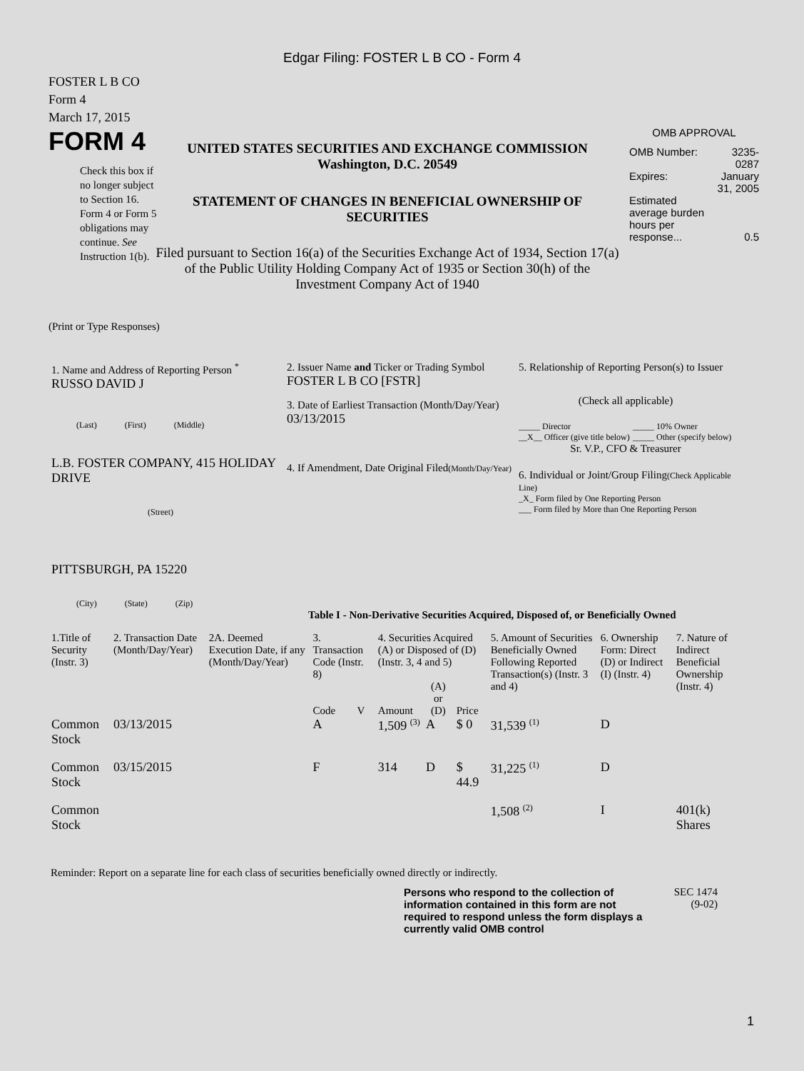Edgar Filing: FOSTER L B CO - Form 4
FOSTER L B CO
Form 4
March 17, 2015
FORM 4
Check this box if no longer subject to Section 16. Form 4 or Form 5 obligations may continue. See Instruction 1(b).
UNITED STATES SECURITIES AND EXCHANGE COMMISSION
Washington, D.C. 20549
STATEMENT OF CHANGES IN BENEFICIAL OWNERSHIP OF SECURITIES
Filed pursuant to Section 16(a) of the Securities Exchange Act of 1934, Section 17(a) of the Public Utility Holding Company Act of 1935 or Section 30(h) of the Investment Company Act of 1940
OMB APPROVAL
| OMB Number: | 3235-0287 |
| Expires: | January 31, 2005 |
| Estimated average burden hours per response... | 0.5 |
(Print or Type Responses)
1. Name and Address of Reporting Person <sup>*</sup>
RUSSO DAVID J
(Last) (First) (Middle)
L.B. FOSTER COMPANY, 415 HOLIDAY DRIVE
(Street)
PITTSBURGH, PA 15220
(City) (State) (Zip)
2. Issuer Name and Ticker or Trading Symbol
FOSTER L B CO [FSTR]
3. Date of Earliest Transaction (Month/Day/Year)
03/13/2015
4. If Amendment, Date Original Filed(Month/Day/Year)
5. Relationship of Reporting Person(s) to Issuer
(Check all applicable)
_____ Director
__X__ Officer (give title below)
_____ 10% Owner
_____ Other (specify below)
Sr. V.P., CFO & Treasurer
6. Individual or Joint/Group Filing(Check Applicable Line)
_X_ Form filed by One Reporting Person
___ Form filed by More than One Reporting Person
Table I - Non-Derivative Securities Acquired, Disposed of, or Beneficially Owned
| 1.Title of Security (Instr. 3) | 2. Transaction Date (Month/Day/Year) | 2A. Deemed Execution Date, if any (Month/Day/Year) | 3. Transaction Code (Instr. 8) | | 4. Securities Acquired (A) or Disposed of (D) (Instr. 3, 4 and 5) | | | 5. Amount of Securities Beneficially Owned Following Reported Transaction(s) (Instr. 3 and 4) | 6. Ownership Form: Direct (D) or Indirect (I) (Instr. 4) | 7. Nature of Indirect Beneficial Ownership (Instr. 4) |
| --- | --- | --- | --- | --- | --- | --- | --- | --- | --- | --- |
| | | | Code | V | Amount | (A) or (D) | Price | | | |
| Common Stock | 03/13/2015 | | A | | 1,509 <sup>(3)</sup> | A | $ 0 | 31,539 <sup>(1)</sup> | D | |
| Common Stock | 03/15/2015 | | F | | 314 | D | $ 44.9 | 31,225 <sup>(1)</sup> | D | |
| Common Stock | | | | | | | | 1,508 <sup>(2)</sup> | I | 401(k) Shares |
Reminder: Report on a separate line for each class of securities beneficially owned directly or indirectly.
Persons who respond to the collection of information contained in this form are not required to respond unless the form displays a currently valid OMB control
SEC 1474
(9-02)
1